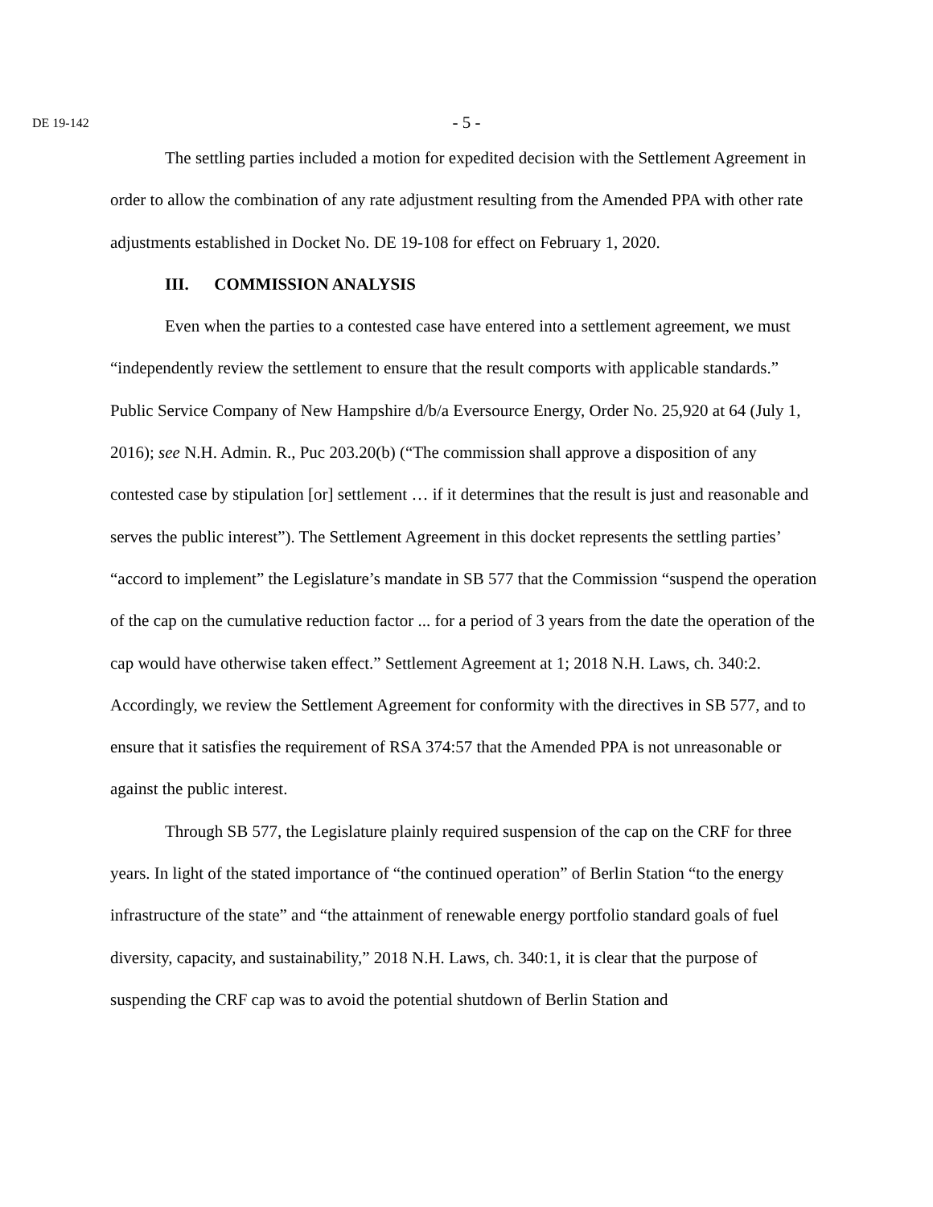DE 19-142 - 5 -
The settling parties included a motion for expedited decision with the Settlement Agreement in order to allow the combination of any rate adjustment resulting from the Amended PPA with other rate adjustments established in Docket No. DE 19-108 for effect on February 1, 2020.
III. COMMISSION ANALYSIS
Even when the parties to a contested case have entered into a settlement agreement, we must “independently review the settlement to ensure that the result comports with applicable standards.” Public Service Company of New Hampshire d/b/a Eversource Energy, Order No. 25,920 at 64 (July 1, 2016); see N.H. Admin. R., Puc 203.20(b) (“The commission shall approve a disposition of any contested case by stipulation [or] settlement … if it determines that the result is just and reasonable and serves the public interest”). The Settlement Agreement in this docket represents the settling parties’ “accord to implement” the Legislature’s mandate in SB 577 that the Commission “suspend the operation of the cap on the cumulative reduction factor ... for a period of 3 years from the date the operation of the cap would have otherwise taken effect.” Settlement Agreement at 1; 2018 N.H. Laws, ch. 340:2. Accordingly, we review the Settlement Agreement for conformity with the directives in SB 577, and to ensure that it satisfies the requirement of RSA 374:57 that the Amended PPA is not unreasonable or against the public interest.
Through SB 577, the Legislature plainly required suspension of the cap on the CRF for three years. In light of the stated importance of “the continued operation” of Berlin Station “to the energy infrastructure of the state” and “the attainment of renewable energy portfolio standard goals of fuel diversity, capacity, and sustainability,” 2018 N.H. Laws, ch. 340:1, it is clear that the purpose of suspending the CRF cap was to avoid the potential shutdown of Berlin Station and